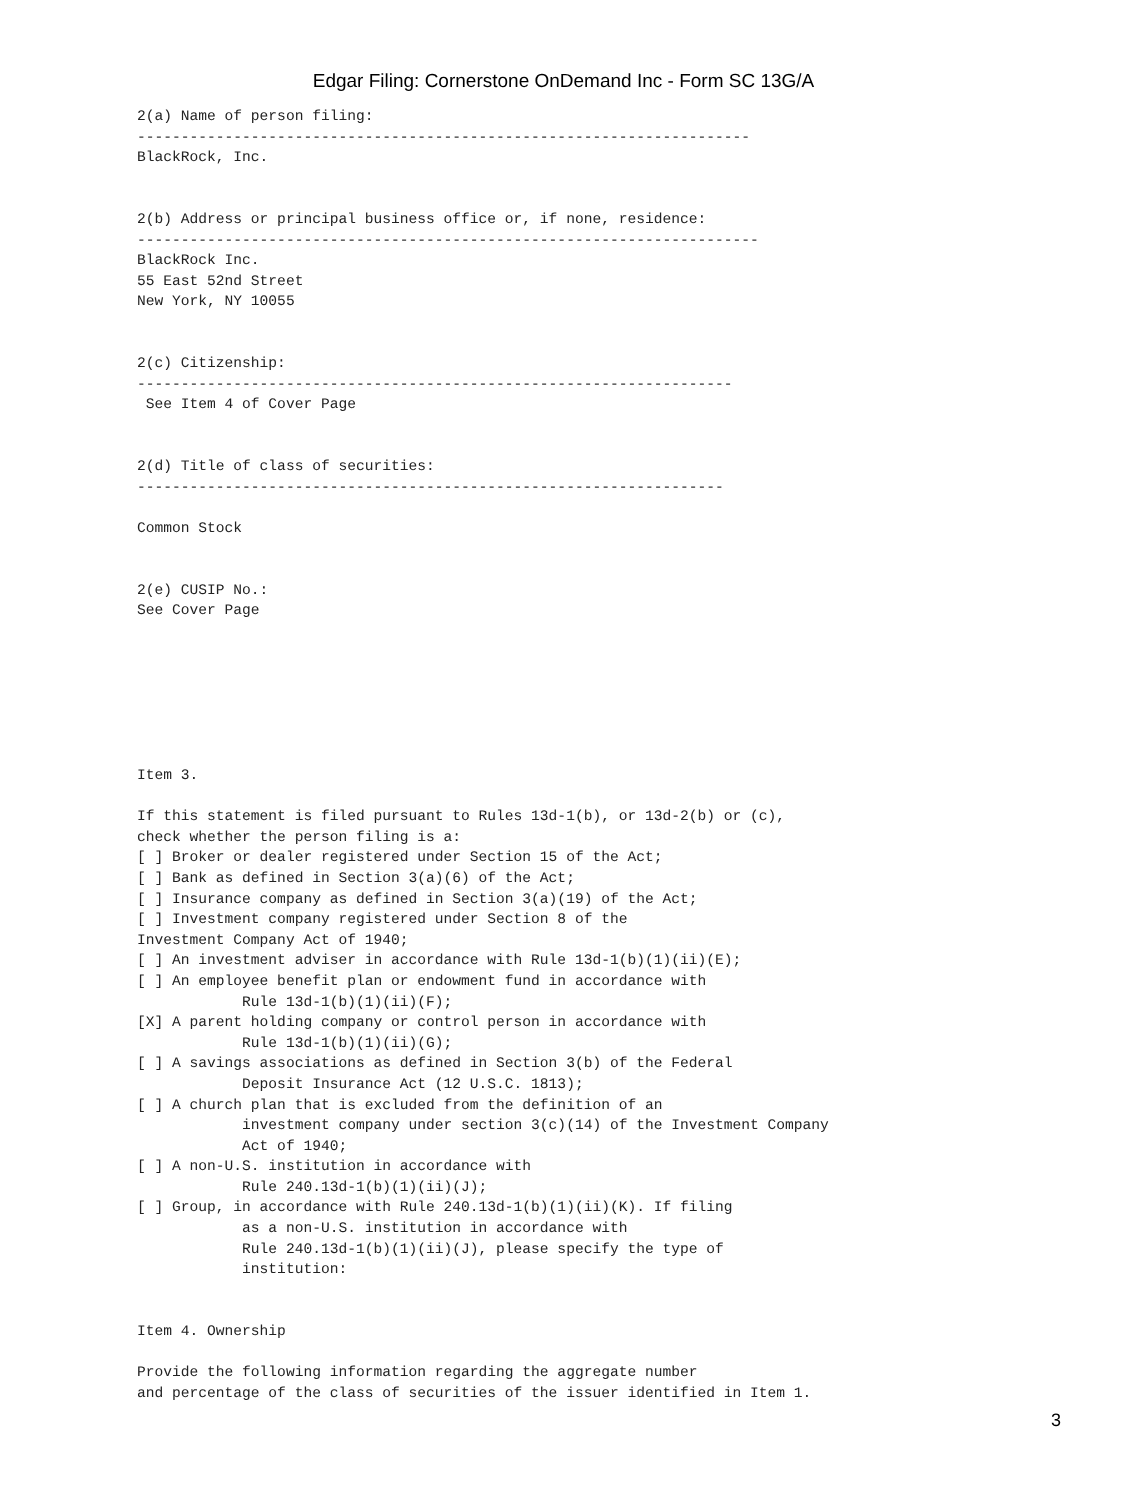Edgar Filing: Cornerstone OnDemand Inc - Form SC 13G/A
2(a) Name of person filing:
----------------------------------------------------------------------
BlackRock, Inc.


2(b) Address or principal business office or, if none, residence:
-----------------------------------------------------------------------
BlackRock Inc.
55 East 52nd Street
New York, NY 10055


2(c) Citizenship:
--------------------------------------------------------------------
 See Item 4 of Cover Page


2(d) Title of class of securities:
-------------------------------------------------------------------

Common Stock


2(e) CUSIP No.:
See Cover Page







Item 3.

If this statement is filed pursuant to Rules 13d-1(b), or 13d-2(b) or (c),
check whether the person filing is a:
[ ] Broker or dealer registered under Section 15 of the Act;
[ ] Bank as defined in Section 3(a)(6) of the Act;
[ ] Insurance company as defined in Section 3(a)(19) of the Act;
[ ] Investment company registered under Section 8 of the
Investment Company Act of 1940;
[ ] An investment adviser in accordance with Rule 13d-1(b)(1)(ii)(E);
[ ] An employee benefit plan or endowment fund in accordance with
            Rule 13d-1(b)(1)(ii)(F);
[X] A parent holding company or control person in accordance with
            Rule 13d-1(b)(1)(ii)(G);
[ ] A savings associations as defined in Section 3(b) of the Federal
            Deposit Insurance Act (12 U.S.C. 1813);
[ ] A church plan that is excluded from the definition of an
            investment company under section 3(c)(14) of the Investment Company
            Act of 1940;
[ ] A non-U.S. institution in accordance with
            Rule 240.13d-1(b)(1)(ii)(J);
[ ] Group, in accordance with Rule 240.13d-1(b)(1)(ii)(K). If filing
            as a non-U.S. institution in accordance with
            Rule 240.13d-1(b)(1)(ii)(J), please specify the type of
            institution:


Item 4. Ownership

Provide the following information regarding the aggregate number
and percentage of the class of securities of the issuer identified in Item 1.
3